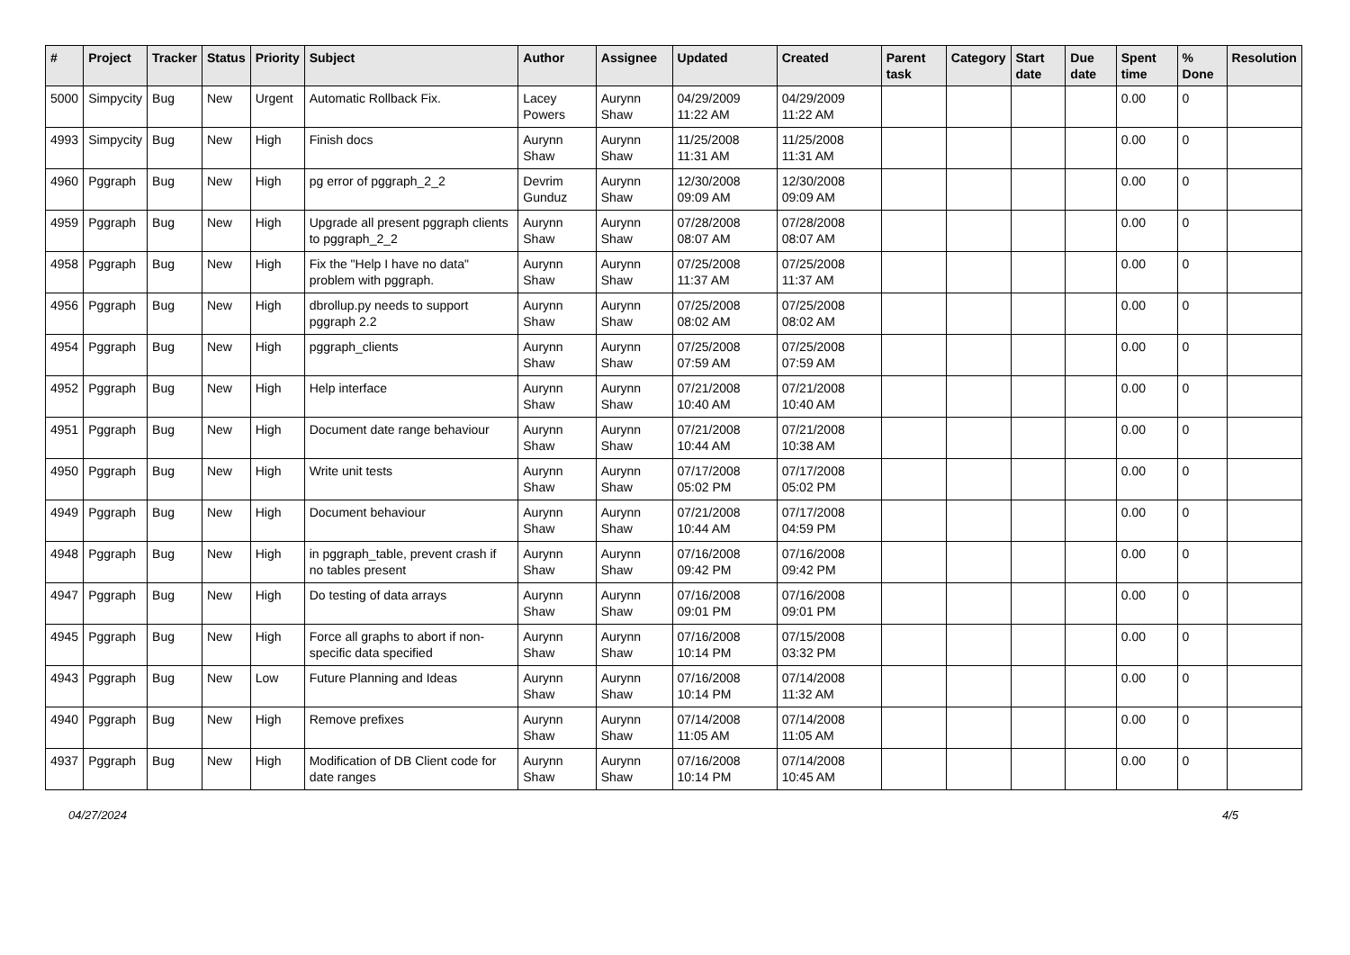| # | Project | Tracker | Status | Priority | Subject | Author | Assignee | Updated | Created | Parent task | Category | Start date | Due date | Spent time | % Done | Resolution |
| --- | --- | --- | --- | --- | --- | --- | --- | --- | --- | --- | --- | --- | --- | --- | --- | --- |
| 5000 | Simpycity | Bug | New | Urgent | Automatic Rollback Fix. | Lacey Powers | Aurynn Shaw | 04/29/2009 11:22 AM | 04/29/2009 11:22 AM | | | | | 0.00 | 0 | |
| 4993 | Simpycity | Bug | New | High | Finish docs | Aurynn Shaw | Aurynn Shaw | 11/25/2008 11:31 AM | 11/25/2008 11:31 AM | | | | | 0.00 | 0 | |
| 4960 | Pggraph | Bug | New | High | pg error of pggraph_2_2 | Devrim Gunduz | Aurynn Shaw | 12/30/2008 09:09 AM | 12/30/2008 09:09 AM | | | | | 0.00 | 0 | |
| 4959 | Pggraph | Bug | New | High | Upgrade all present pggraph clients to pggraph_2_2 | Aurynn Shaw | Aurynn Shaw | 07/28/2008 08:07 AM | 07/28/2008 08:07 AM | | | | | 0.00 | 0 | |
| 4958 | Pggraph | Bug | New | High | Fix the "Help I have no data" problem with pggraph. | Aurynn Shaw | Aurynn Shaw | 07/25/2008 11:37 AM | 07/25/2008 11:37 AM | | | | | 0.00 | 0 | |
| 4956 | Pggraph | Bug | New | High | dbrollup.py needs to support pggraph 2.2 | Aurynn Shaw | Aurynn Shaw | 07/25/2008 08:02 AM | 07/25/2008 08:02 AM | | | | | 0.00 | 0 | |
| 4954 | Pggraph | Bug | New | High | pggraph_clients | Aurynn Shaw | Aurynn Shaw | 07/25/2008 07:59 AM | 07/25/2008 07:59 AM | | | | | 0.00 | 0 | |
| 4952 | Pggraph | Bug | New | High | Help interface | Aurynn Shaw | Aurynn Shaw | 07/21/2008 10:40 AM | 07/21/2008 10:40 AM | | | | | 0.00 | 0 | |
| 4951 | Pggraph | Bug | New | High | Document date range behaviour | Aurynn Shaw | Aurynn Shaw | 07/21/2008 10:44 AM | 07/21/2008 10:38 AM | | | | | 0.00 | 0 | |
| 4950 | Pggraph | Bug | New | High | Write unit tests | Aurynn Shaw | Aurynn Shaw | 07/17/2008 05:02 PM | 07/17/2008 05:02 PM | | | | | 0.00 | 0 | |
| 4949 | Pggraph | Bug | New | High | Document behaviour | Aurynn Shaw | Aurynn Shaw | 07/21/2008 10:44 AM | 07/17/2008 04:59 PM | | | | | 0.00 | 0 | |
| 4948 | Pggraph | Bug | New | High | in pggraph_table, prevent crash if no tables present | Aurynn Shaw | Aurynn Shaw | 07/16/2008 09:42 PM | 07/16/2008 09:42 PM | | | | | 0.00 | 0 | |
| 4947 | Pggraph | Bug | New | High | Do testing of data arrays | Aurynn Shaw | Aurynn Shaw | 07/16/2008 09:01 PM | 07/16/2008 09:01 PM | | | | | 0.00 | 0 | |
| 4945 | Pggraph | Bug | New | High | Force all graphs to abort if non-specific data specified | Aurynn Shaw | Aurynn Shaw | 07/16/2008 10:14 PM | 07/15/2008 03:32 PM | | | | | 0.00 | 0 | |
| 4943 | Pggraph | Bug | New | Low | Future Planning and Ideas | Aurynn Shaw | Aurynn Shaw | 07/16/2008 10:14 PM | 07/14/2008 11:32 AM | | | | | 0.00 | 0 | |
| 4940 | Pggraph | Bug | New | High | Remove prefixes | Aurynn Shaw | Aurynn Shaw | 07/14/2008 11:05 AM | 07/14/2008 11:05 AM | | | | | 0.00 | 0 | |
| 4937 | Pggraph | Bug | New | High | Modification of DB Client code for date ranges | Aurynn Shaw | Aurynn Shaw | 07/16/2008 10:14 PM | 07/14/2008 10:45 AM | | | | | 0.00 | 0 | |
04/27/2024 4/5